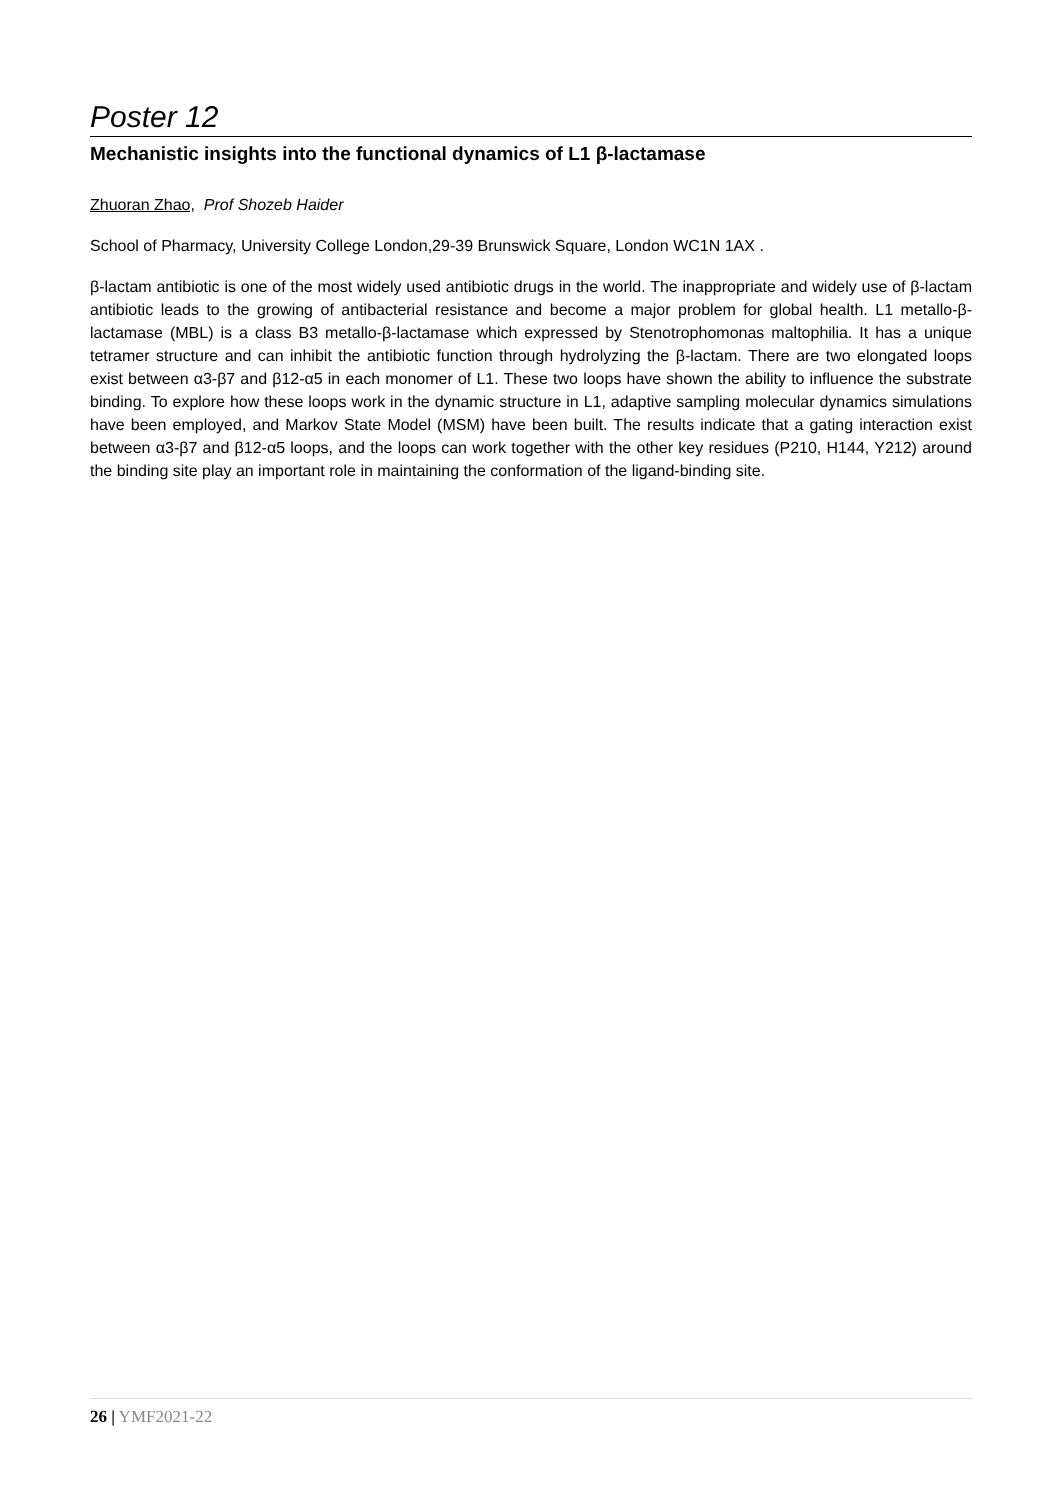Poster 12
Mechanistic insights into the functional dynamics of L1 β-lactamase
Zhuoran Zhao, Prof Shozeb Haider
School of Pharmacy, University College London,29-39 Brunswick Square, London WC1N 1AX .
β-lactam antibiotic is one of the most widely used antibiotic drugs in the world. The inappropriate and widely use of β-lactam antibiotic leads to the growing of antibacterial resistance and become a major problem for global health. L1 metallo-β-lactamase (MBL) is a class B3 metallo-β-lactamase which expressed by Stenotrophomonas maltophilia. It has a unique tetramer structure and can inhibit the antibiotic function through hydrolyzing the β-lactam. There are two elongated loops exist between α3-β7 and β12-α5 in each monomer of L1. These two loops have shown the ability to influence the substrate binding. To explore how these loops work in the dynamic structure in L1, adaptive sampling molecular dynamics simulations have been employed, and Markov State Model (MSM) have been built. The results indicate that a gating interaction exist between α3-β7 and β12-α5 loops, and the loops can work together with the other key residues (P210, H144, Y212) around the binding site play an important role in maintaining the conformation of the ligand-binding site.
26 | YMF2021-22